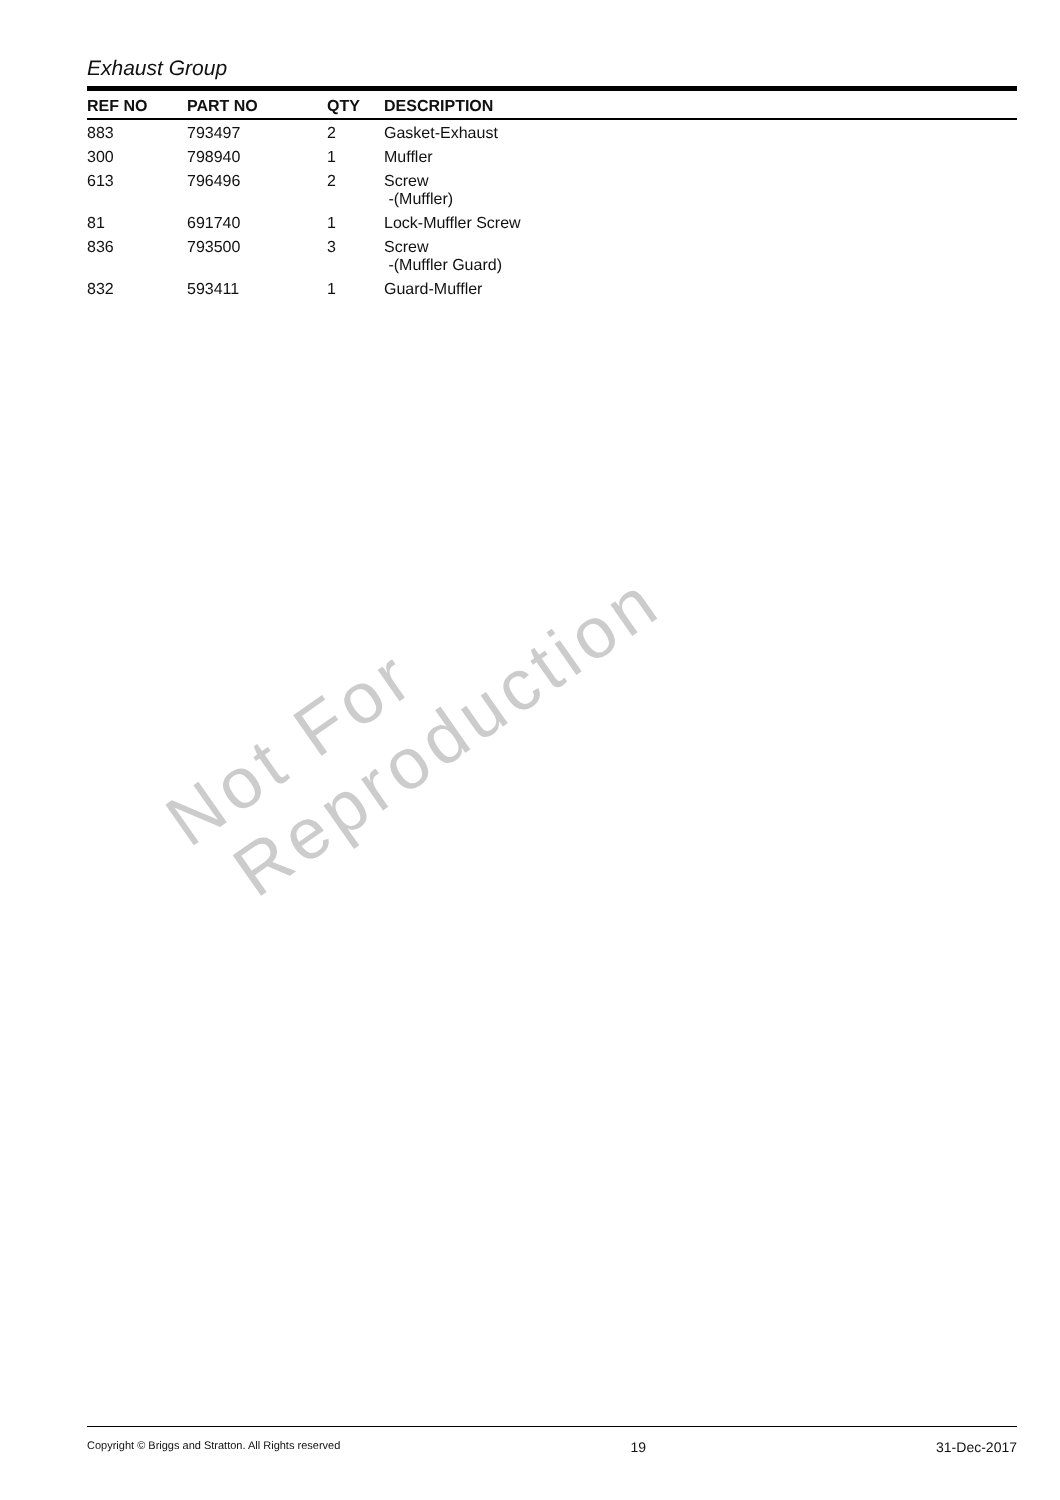Exhaust Group
| REF NO | PART NO | QTY | DESCRIPTION |
| --- | --- | --- | --- |
| 883 | 793497 | 2 | Gasket-Exhaust |
| 300 | 798940 | 1 | Muffler |
| 613 | 796496 | 2 | Screw -(Muffler) |
| 81 | 691740 | 1 | Lock-Muffler Screw |
| 836 | 793500 | 3 | Screw -(Muffler Guard) |
| 832 | 593411 | 1 | Guard-Muffler |
Not For
Reproduction
Copyright © Briggs and Stratton. All Rights reserved 19 31-Dec-2017